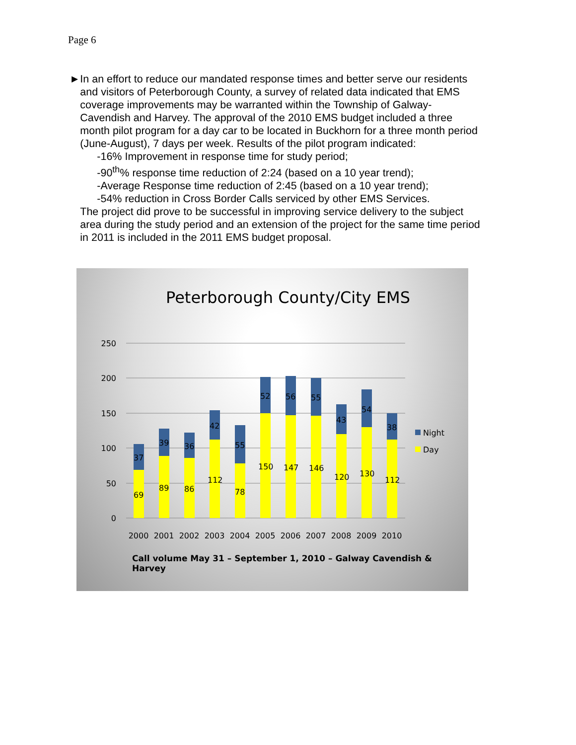Page 6
► In an effort to reduce our mandated response times and better serve our residents and visitors of Peterborough County, a survey of related data indicated that EMS coverage improvements may be warranted within the Township of Galway-Cavendish and Harvey. The approval of the 2010 EMS budget included a three month pilot program for a day car to be located in Buckhorn for a three month period (June-August), 7 days per week. Results of the pilot program indicated:
-16% Improvement in response time for study period;
-90<sup>th</sup>% response time reduction of 2:24 (based on a 10 year trend);
-Average Response time reduction of 2:45 (based on a 10 year trend);
-54% reduction in Cross Border Calls serviced by other EMS Services.
The project did prove to be successful in improving service delivery to the subject area during the study period and an extension of the project for the same time period in 2011 is included in the 2011 EMS budget proposal.
Peterborough County/City EMS
250
200
150
100
50
0
69
37
89
39
86
36
112
42
78
55
150
52
147
56
146
55
120
43
130
54
112
38
2000
2001
2002
2003
2004
2005
2006
2007
2008
2009
2010
Night
Day
Call volume May 31 – September 1, 2010 – Galway Cavendish & Harvey